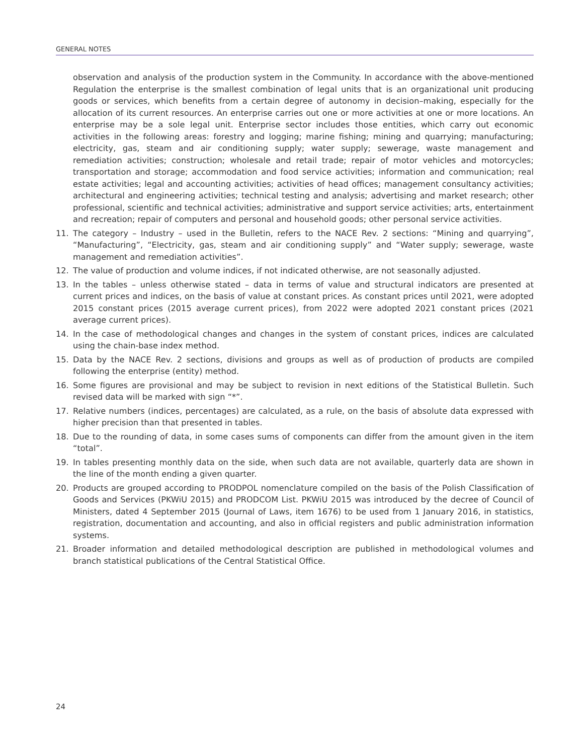GENERAL NOTES
observation and analysis of the production system in the Community. In accordance with the above-mentioned Regulation the enterprise is the smallest combination of legal units that is an organizational unit producing goods or services, which benefits from a certain degree of autonomy in decision–making, especially for the allocation of its current resources. An enterprise carries out one or more activities at one or more locations. An enterprise may be a sole legal unit. Enterprise sector includes those entities, which carry out economic activities in the following areas: forestry and logging; marine fishing; mining and quarrying; manufacturing; electricity, gas, steam and air conditioning supply; water supply; sewerage, waste management and remediation activities; construction; wholesale and retail trade; repair of motor vehicles and motorcycles; transportation and storage; accommodation and food service activities; information and communication; real estate activities; legal and accounting activities; activities of head offices; management consultancy activities; architectural and engineering activities; technical testing and analysis; advertising and market research; other professional, scientific and technical activities; administrative and support service activities; arts, entertainment and recreation; repair of computers and personal and household goods; other personal service activities.
11. The category – Industry – used in the Bulletin, refers to the NACE Rev. 2 sections: “Mining and quarrying”, “Manufacturing”, “Electricity, gas, steam and air conditioning supply” and “Water supply; sewerage, waste management and remediation activities”.
12. The value of production and volume indices, if not indicated otherwise, are not seasonally adjusted.
13. In the tables – unless otherwise stated – data in terms of value and structural indicators are presented at current prices and indices, on the basis of value at constant prices. As constant prices until 2021, were adopted 2015 constant prices (2015 average current prices), from 2022 were adopted 2021 constant prices (2021 average current prices).
14. In the case of methodological changes and changes in the system of constant prices, indices are calculated using the chain-base index method.
15. Data by the NACE Rev. 2 sections, divisions and groups as well as of production of products are compiled following the enterprise (entity) method.
16. Some figures are provisional and may be subject to revision in next editions of the Statistical Bulletin. Such revised data will be marked with sign “*”.
17. Relative numbers (indices, percentages) are calculated, as a rule, on the basis of absolute data expressed with higher precision than that presented in tables.
18. Due to the rounding of data, in some cases sums of components can differ from the amount given in the item “total”.
19. In tables presenting monthly data on the side, when such data are not available, quarterly data are shown in the line of the month ending a given quarter.
20. Products are grouped according to PRODPOL nomenclature compiled on the basis of the Polish Classification of Goods and Services (PKWiU 2015) and PRODCOM List. PKWiU 2015 was introduced by the decree of Council of Ministers, dated 4 September 2015 (Journal of Laws, item 1676) to be used from 1 January 2016, in statistics, registration, documentation and accounting, and also in official registers and public administration information systems.
21. Broader information and detailed methodological description are published in methodological volumes and branch statistical publications of the Central Statistical Office.
24